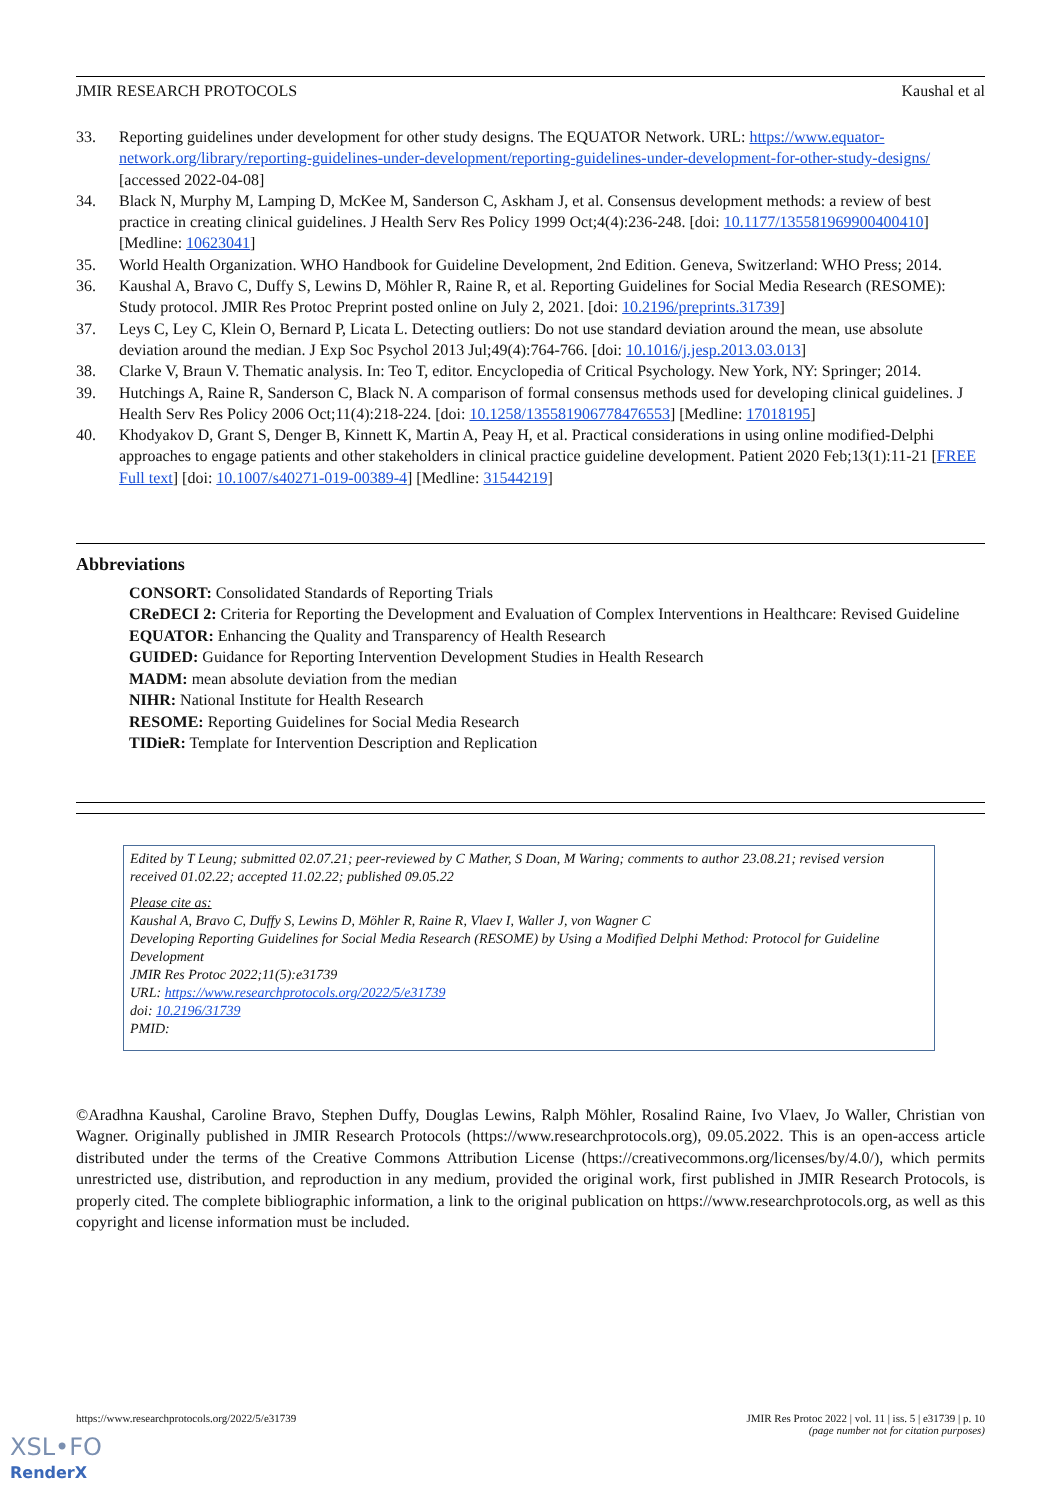JMIR RESEARCH PROTOCOLS Kaushal et al
33. Reporting guidelines under development for other study designs. The EQUATOR Network. URL: https://www.equator-network.org/library/reporting-guidelines-under-development/reporting-guidelines-under-development-for-other-study-designs/ [accessed 2022-04-08]
34. Black N, Murphy M, Lamping D, McKee M, Sanderson C, Askham J, et al. Consensus development methods: a review of best practice in creating clinical guidelines. J Health Serv Res Policy 1999 Oct;4(4):236-248. [doi: 10.1177/135581969900400410] [Medline: 10623041]
35. World Health Organization. WHO Handbook for Guideline Development, 2nd Edition. Geneva, Switzerland: WHO Press; 2014.
36. Kaushal A, Bravo C, Duffy S, Lewins D, Möhler R, Raine R, et al. Reporting Guidelines for Social Media Research (RESOME): Study protocol. JMIR Res Protoc Preprint posted online on July 2, 2021. [doi: 10.2196/preprints.31739]
37. Leys C, Ley C, Klein O, Bernard P, Licata L. Detecting outliers: Do not use standard deviation around the mean, use absolute deviation around the median. J Exp Soc Psychol 2013 Jul;49(4):764-766. [doi: 10.1016/j.jesp.2013.03.013]
38. Clarke V, Braun V. Thematic analysis. In: Teo T, editor. Encyclopedia of Critical Psychology. New York, NY: Springer; 2014.
39. Hutchings A, Raine R, Sanderson C, Black N. A comparison of formal consensus methods used for developing clinical guidelines. J Health Serv Res Policy 2006 Oct;11(4):218-224. [doi: 10.1258/135581906778476553] [Medline: 17018195]
40. Khodyakov D, Grant S, Denger B, Kinnett K, Martin A, Peay H, et al. Practical considerations in using online modified-Delphi approaches to engage patients and other stakeholders in clinical practice guideline development. Patient 2020 Feb;13(1):11-21 [FREE Full text] [doi: 10.1007/s40271-019-00389-4] [Medline: 31544219]
Abbreviations
CONSORT: Consolidated Standards of Reporting Trials
CReDECI 2: Criteria for Reporting the Development and Evaluation of Complex Interventions in Healthcare: Revised Guideline
EQUATOR: Enhancing the Quality and Transparency of Health Research
GUIDED: Guidance for Reporting Intervention Development Studies in Health Research
MADM: mean absolute deviation from the median
NIHR: National Institute for Health Research
RESOME: Reporting Guidelines for Social Media Research
TIDieR: Template for Intervention Description and Replication
Edited by T Leung; submitted 02.07.21; peer-reviewed by C Mather, S Doan, M Waring; comments to author 23.08.21; revised version received 01.02.22; accepted 11.02.22; published 09.05.22
Please cite as:
Kaushal A, Bravo C, Duffy S, Lewins D, Möhler R, Raine R, Vlaev I, Waller J, von Wagner C
Developing Reporting Guidelines for Social Media Research (RESOME) by Using a Modified Delphi Method: Protocol for Guideline Development
JMIR Res Protoc 2022;11(5):e31739
URL: https://www.researchprotocols.org/2022/5/e31739
doi: 10.2196/31739
PMID:
©Aradhna Kaushal, Caroline Bravo, Stephen Duffy, Douglas Lewins, Ralph Möhler, Rosalind Raine, Ivo Vlaev, Jo Waller, Christian von Wagner. Originally published in JMIR Research Protocols (https://www.researchprotocols.org), 09.05.2022. This is an open-access article distributed under the terms of the Creative Commons Attribution License (https://creativecommons.org/licenses/by/4.0/), which permits unrestricted use, distribution, and reproduction in any medium, provided the original work, first published in JMIR Research Protocols, is properly cited. The complete bibliographic information, a link to the original publication on https://www.researchprotocols.org, as well as this copyright and license information must be included.
https://www.researchprotocols.org/2022/5/e31739 JMIR Res Protoc 2022 | vol. 11 | iss. 5 | e31739 | p. 10
(page number not for citation purposes)
XSL•FO
RenderX